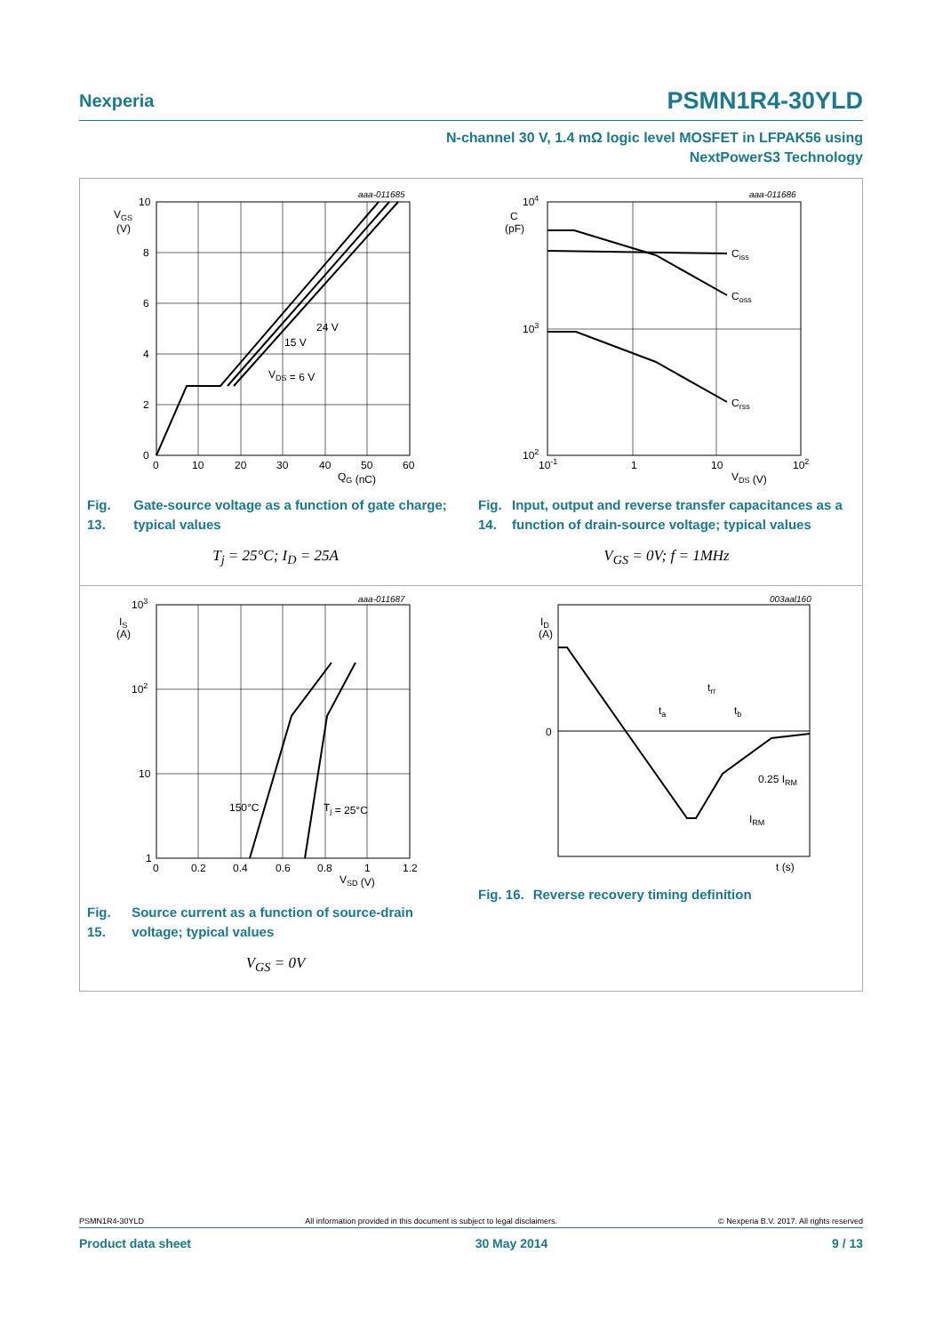Nexperia PSMN1R4-30YLD
N-channel 30 V, 1.4 mΩ logic level MOSFET in LFPAK56 using
NextPowerS3 Technology
aaa-011685
VGS
(V)
10
8
6
4
2
0
0
10
20
30
40
50
60
QG (nC)
24 V
15 V
VDS = 6 V
Fig. 13. Gate-source voltage as a function of gate charge; typical values
T<sub>j</sub> = 25°C; I<sub>D</sub> = 25A
aaa-011686
C
(pF)
104
103
102
10-1
1
10
102
VDS (V)
Ciss
Coss
Crss
Fig. 14. Input, output and reverse transfer capacitances as a function of drain-source voltage; typical values
V<sub>GS</sub> = 0V; f = 1MHz
aaa-011687
IS
(A)
103
102
10
1
0
0.2
0.4
0.6
0.8
1
1.2
VSD (V)
150°C
Tj = 25°C
Fig. 15. Source current as a function of source-drain voltage; typical values
V<sub>GS</sub> = 0V
003aal160
ID
(A)
0
trr
ta
tb
0.25 IRM
IRM
t (s)
Fig. 16. Reverse recovery timing definition
PSMN1R4-30YLD All information provided in this document is subject to legal disclaimers. © Nexperia B.V. 2017. All rights reserved
Product data sheet 30 May 2014 9 / 13